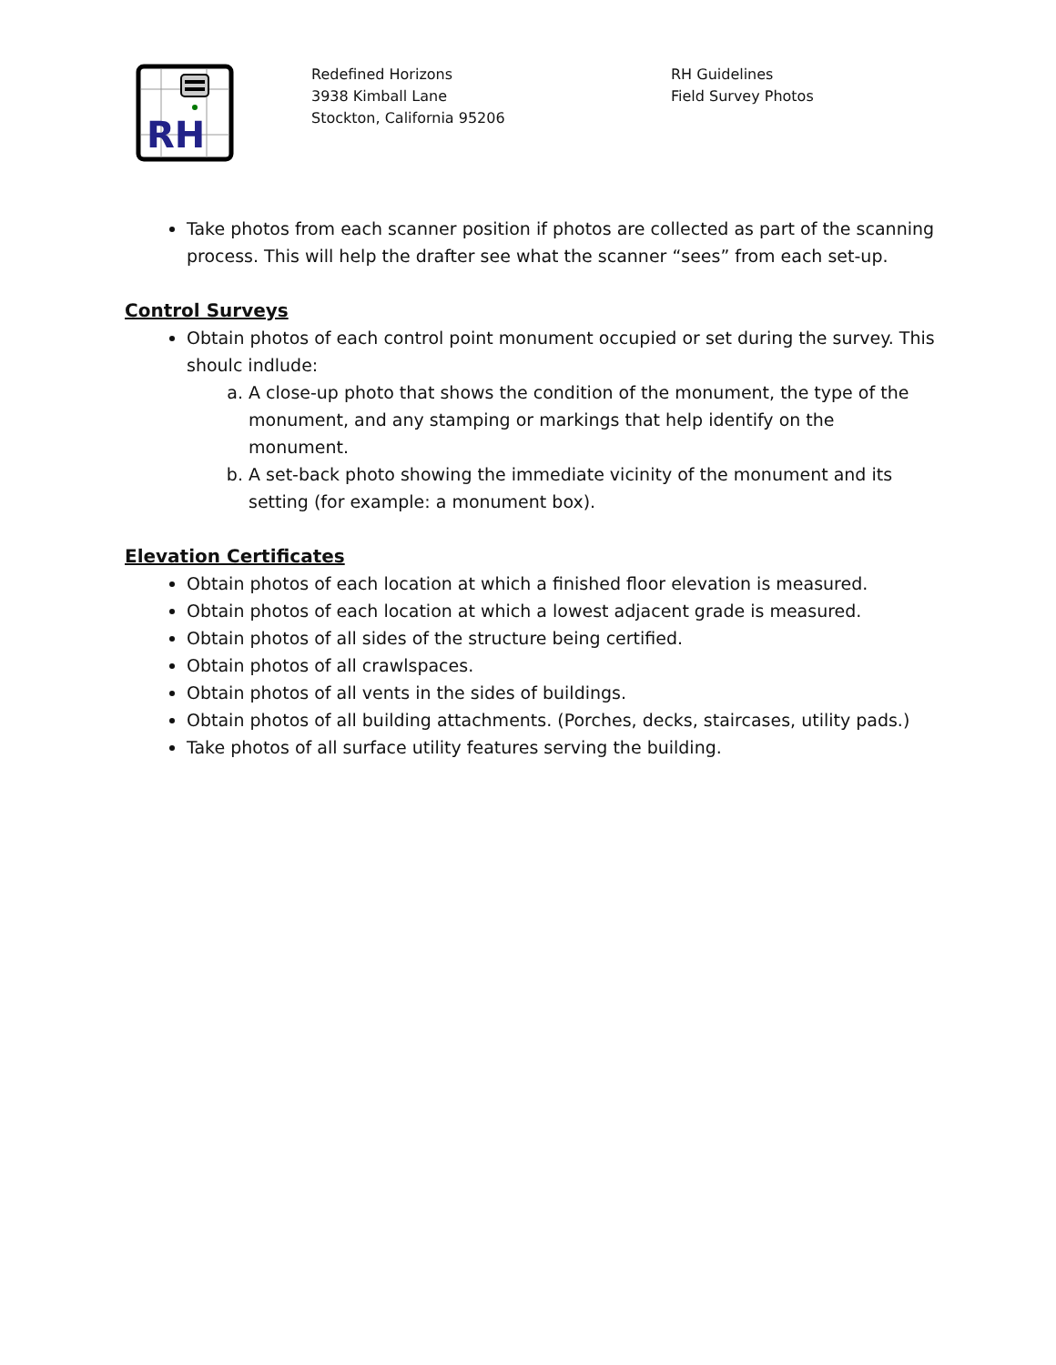RH
Redefined Horizons
3938 Kimball Lane
Stockton, California 95206
RH Guidelines
Field Survey Photos
Take photos from each scanner position if photos are collected as part of the scanning process. This will help the drafter see what the scanner “sees” from each set-up.
Control Surveys
Obtain photos of each control point monument occupied or set during the survey. This shoulc indlude:
a. A close-up photo that shows the condition of the monument, the type of the monument, and any stamping or markings that help identify on the monument.
b. A set-back photo showing the immediate vicinity of the monument and its setting (for example: a monument box).
Elevation Certificates
Obtain photos of each location at which a finished floor elevation is measured.
Obtain photos of each location at which a lowest adjacent grade is measured.
Obtain photos of all sides of the structure being certified.
Obtain photos of all crawlspaces.
Obtain photos of all vents in the sides of buildings.
Obtain photos of all building attachments. (Porches, decks, staircases, utility pads.)
Take photos of all surface utility features serving the building.